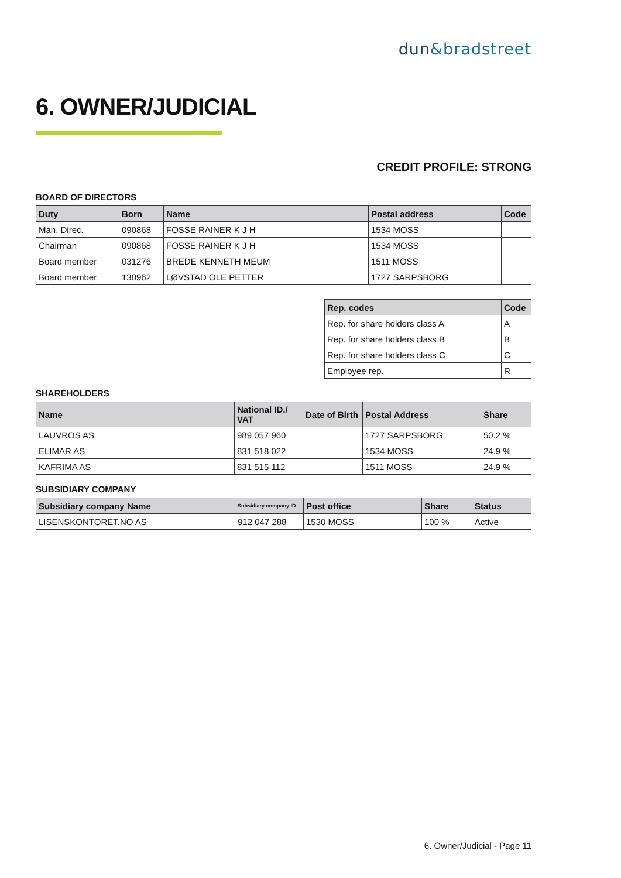dun&bradstreet
6. OWNER/JUDICIAL
CREDIT PROFILE: STRONG
BOARD OF DIRECTORS
| Duty | Born | Name | Postal address | Code |
| --- | --- | --- | --- | --- |
| Man. Direc. | 090868 | FOSSE RAINER K J H | 1534 MOSS | |
| Chairman | 090868 | FOSSE RAINER K J H | 1534 MOSS | |
| Board member | 031276 | BREDE KENNETH MEUM | 1511 MOSS | |
| Board member | 130962 | LØVSTAD OLE PETTER | 1727 SARPSBORG | |
| Rep. codes | Code |
| --- | --- |
| Rep. for share holders class A | A |
| Rep. for share holders class B | B |
| Rep. for share holders class C | C |
| Employee rep. | R |
SHAREHOLDERS
| Name | National ID./ VAT | Date of Birth | Postal Address | Share |
| --- | --- | --- | --- | --- |
| LAUVROS AS | 989 057 960 | | 1727 SARPSBORG | 50.2 % |
| ELIMAR AS | 831 518 022 | | 1534 MOSS | 24.9 % |
| KAFRIMA AS | 831 515 112 | | 1511 MOSS | 24.9 % |
SUBSIDIARY COMPANY
| Subsidiary company Name | Subsidiary company ID | Post office | Share | Status |
| --- | --- | --- | --- | --- |
| LISENSKONTORET.NO AS | 912 047 288 | 1530 MOSS | 100 % | Active |
6. Owner/Judicial - Page 11